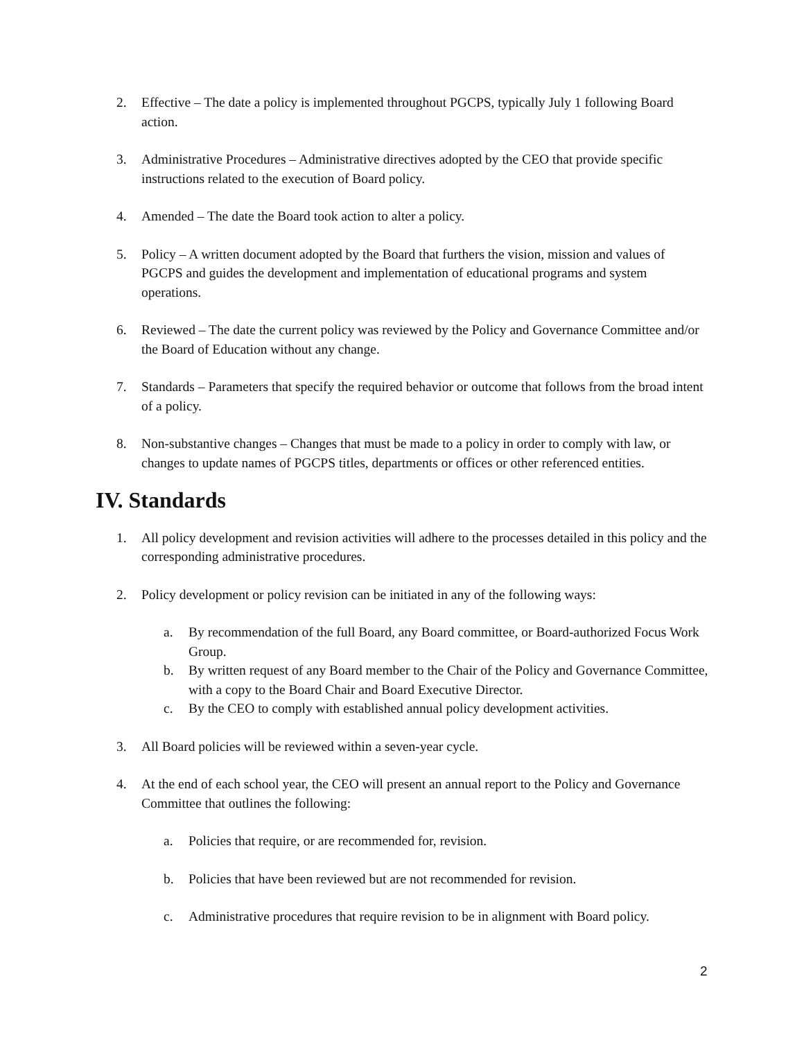2. Effective – The date a policy is implemented throughout PGCPS, typically July 1 following Board action.
3. Administrative Procedures – Administrative directives adopted by the CEO that provide specific instructions related to the execution of Board policy.
4. Amended – The date the Board took action to alter a policy.
5. Policy – A written document adopted by the Board that furthers the vision, mission and values of PGCPS and guides the development and implementation of educational programs and system operations.
6. Reviewed – The date the current policy was reviewed by the Policy and Governance Committee and/or the Board of Education without any change.
7. Standards – Parameters that specify the required behavior or outcome that follows from the broad intent of a policy.
8. Non-substantive changes – Changes that must be made to a policy in order to comply with law, or changes to update names of PGCPS titles, departments or offices or other referenced entities.
IV. Standards
1. All policy development and revision activities will adhere to the processes detailed in this policy and the corresponding administrative procedures.
2. Policy development or policy revision can be initiated in any of the following ways:
a. By recommendation of the full Board, any Board committee, or Board-authorized Focus Work Group.
b. By written request of any Board member to the Chair of the Policy and Governance Committee, with a copy to the Board Chair and Board Executive Director.
c. By the CEO to comply with established annual policy development activities.
3. All Board policies will be reviewed within a seven-year cycle.
4. At the end of each school year, the CEO will present an annual report to the Policy and Governance Committee that outlines the following:
a. Policies that require, or are recommended for, revision.
b. Policies that have been reviewed but are not recommended for revision.
c. Administrative procedures that require revision to be in alignment with Board policy.
2